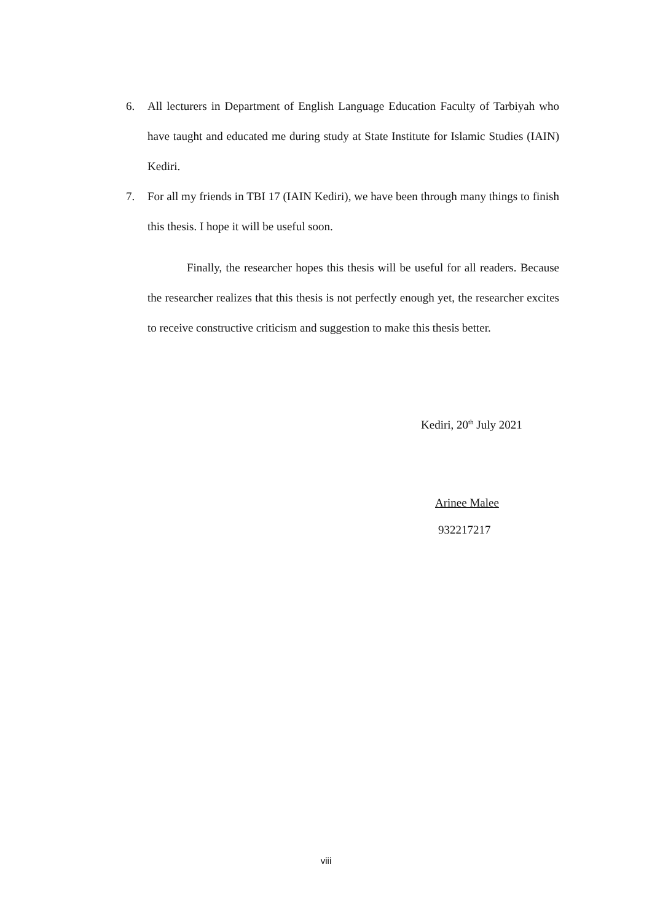6. All lecturers in Department of English Language Education Faculty of Tarbiyah who have taught and educated me during study at State Institute for Islamic Studies (IAIN) Kediri.
7. For all my friends in TBI 17 (IAIN Kediri), we have been through many things to finish this thesis. I hope it will be useful soon.
Finally, the researcher hopes this thesis will be useful for all readers. Because the researcher realizes that this thesis is not perfectly enough yet, the researcher excites to receive constructive criticism and suggestion to make this thesis better.
Kediri, 20<sup>th</sup> July 2021
Arinee Malee
932217217
viii